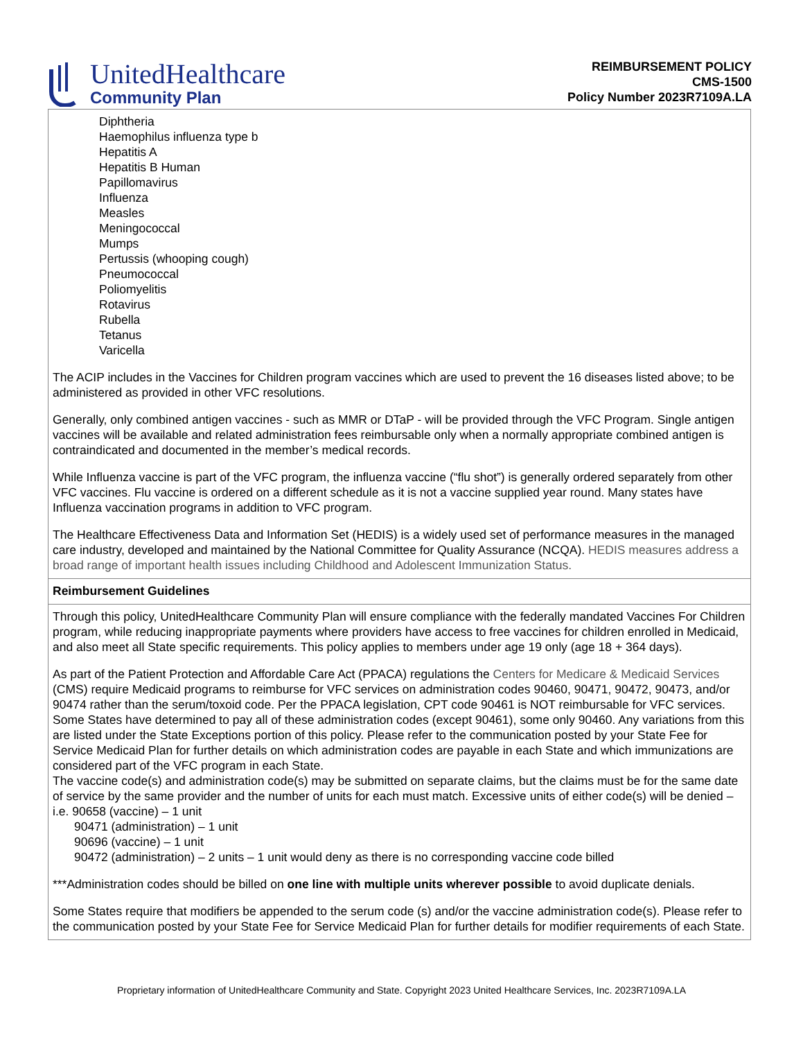UnitedHealthcare
Community Plan
REIMBURSEMENT POLICY
CMS-1500
Policy Number 2023R7109A.LA
Diphtheria
Haemophilus influenza type b
Hepatitis A
Hepatitis B Human
Papillomavirus
Influenza
Measles
Meningococcal
Mumps
Pertussis (whooping cough)
Pneumococcal
Poliomyelitis
Rotavirus
Rubella
Tetanus
Varicella
The ACIP includes in the Vaccines for Children program vaccines which are used to prevent the 16 diseases listed above; to be administered as provided in other VFC resolutions.
Generally, only combined antigen vaccines - such as MMR or DTaP - will be provided through the VFC Program. Single antigen vaccines will be available and related administration fees reimbursable only when a normally appropriate combined antigen is contraindicated and documented in the member’s medical records.
While Influenza vaccine is part of the VFC program, the influenza vaccine (“flu shot”) is generally ordered separately from other VFC vaccines. Flu vaccine is ordered on a different schedule as it is not a vaccine supplied year round. Many states have Influenza vaccination programs in addition to VFC program.
The Healthcare Effectiveness Data and Information Set (HEDIS) is a widely used set of performance measures in the managed care industry, developed and maintained by the National Committee for Quality Assurance (NCQA). HEDIS measures address a broad range of important health issues including Childhood and Adolescent Immunization Status.
Reimbursement Guidelines
Through this policy, UnitedHealthcare Community Plan will ensure compliance with the federally mandated Vaccines For Children program, while reducing inappropriate payments where providers have access to free vaccines for children enrolled in Medicaid, and also meet all State specific requirements. This policy applies to members under age 19 only (age 18 + 364 days).
As part of the Patient Protection and Affordable Care Act (PPACA) regulations the Centers for Medicare & Medicaid Services (CMS) require Medicaid programs to reimburse for VFC services on administration codes 90460, 90471, 90472, 90473, and/or 90474 rather than the serum/toxoid code. Per the PPACA legislation, CPT code 90461 is NOT reimbursable for VFC services. Some States have determined to pay all of these administration codes (except 90461), some only 90460. Any variations from this are listed under the State Exceptions portion of this policy. Please refer to the communication posted by your State Fee for Service Medicaid Plan for further details on which administration codes are payable in each State and which immunizations are considered part of the VFC program in each State.
The vaccine code(s) and administration code(s) may be submitted on separate claims, but the claims must be for the same date of service by the same provider and the number of units for each must match. Excessive units of either code(s) will be denied – i.e. 90658 (vaccine) – 1 unit
90471 (administration) – 1 unit
90696 (vaccine) – 1 unit
90472 (administration) – 2 units – 1 unit would deny as there is no corresponding vaccine code billed
***Administration codes should be billed on one line with multiple units wherever possible to avoid duplicate denials.
Some States require that modifiers be appended to the serum code (s) and/or the vaccine administration code(s). Please refer to the communication posted by your State Fee for Service Medicaid Plan for further details for modifier requirements of each State.
Proprietary information of UnitedHealthcare Community and State. Copyright 2023 United Healthcare Services, Inc. 2023R7109A.LA